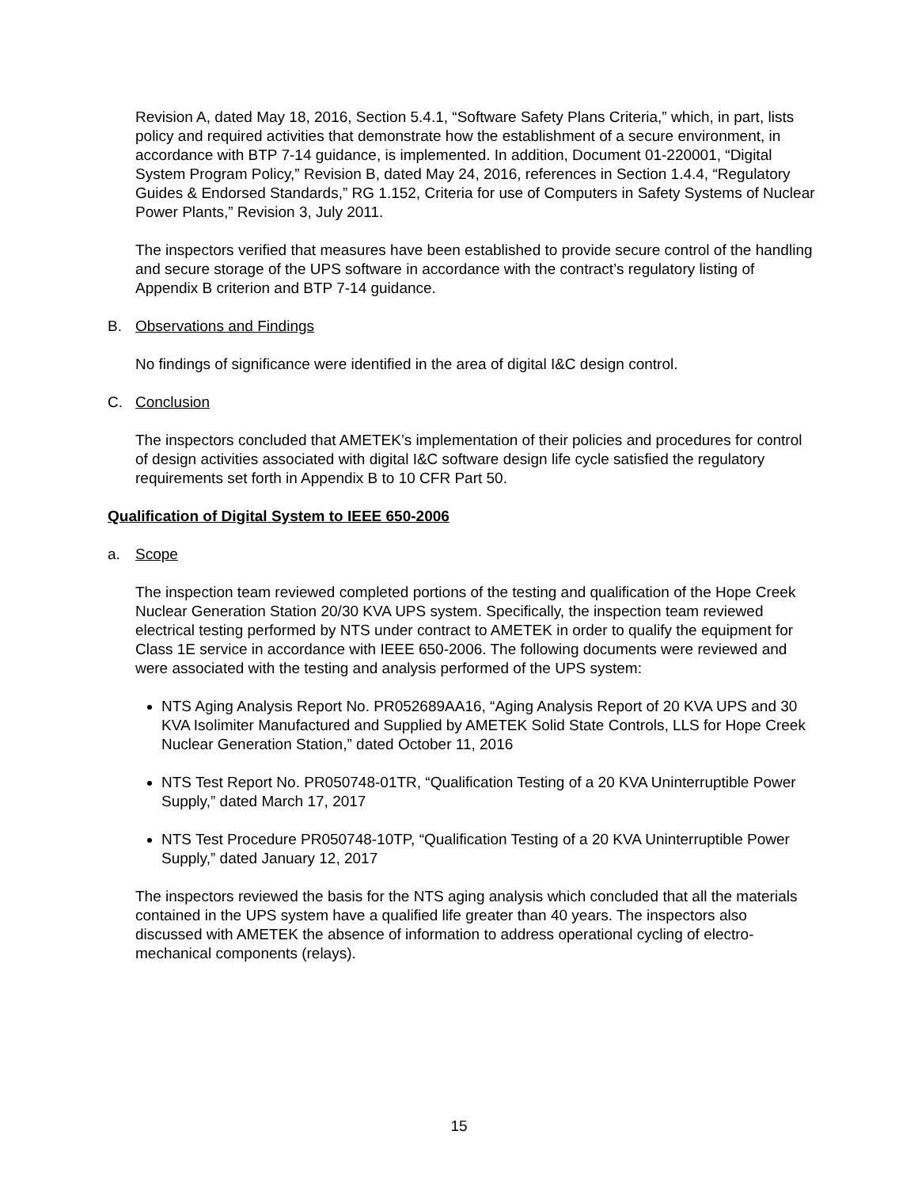Revision A, dated May 18, 2016, Section 5.4.1, “Software Safety Plans Criteria,” which, in part, lists policy and required activities that demonstrate how the establishment of a secure environment, in accordance with BTP 7-14 guidance, is implemented. In addition, Document 01-220001, “Digital System Program Policy,” Revision B, dated May 24, 2016, references in Section 1.4.4, “Regulatory Guides & Endorsed Standards,” RG 1.152, Criteria for use of Computers in Safety Systems of Nuclear Power Plants,” Revision 3, July 2011.
The inspectors verified that measures have been established to provide secure control of the handling and secure storage of the UPS software in accordance with the contract’s regulatory listing of Appendix B criterion and BTP 7-14 guidance.
B. Observations and Findings
No findings of significance were identified in the area of digital I&C design control.
C. Conclusion
The inspectors concluded that AMETEK’s implementation of their policies and procedures for control of design activities associated with digital I&C software design life cycle satisfied the regulatory requirements set forth in Appendix B to 10 CFR Part 50.
Qualification of Digital System to IEEE 650-2006
a. Scope
The inspection team reviewed completed portions of the testing and qualification of the Hope Creek Nuclear Generation Station 20/30 KVA UPS system. Specifically, the inspection team reviewed electrical testing performed by NTS under contract to AMETEK in order to qualify the equipment for Class 1E service in accordance with IEEE 650-2006. The following documents were reviewed and were associated with the testing and analysis performed of the UPS system:
NTS Aging Analysis Report No. PR052689AA16, “Aging Analysis Report of 20 KVA UPS and 30 KVA Isolimiter Manufactured and Supplied by AMETEK Solid State Controls, LLS for Hope Creek Nuclear Generation Station,” dated October 11, 2016
NTS Test Report No. PR050748-01TR, “Qualification Testing of a 20 KVA Uninterruptible Power Supply,” dated March 17, 2017
NTS Test Procedure PR050748-10TP, “Qualification Testing of a 20 KVA Uninterruptible Power Supply,” dated January 12, 2017
The inspectors reviewed the basis for the NTS aging analysis which concluded that all the materials contained in the UPS system have a qualified life greater than 40 years. The inspectors also discussed with AMETEK the absence of information to address operational cycling of electro-mechanical components (relays).
15